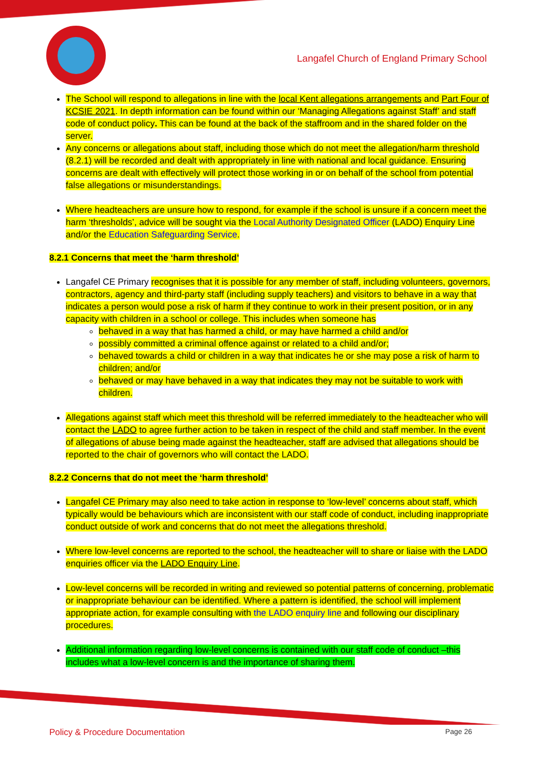Langafel Church of England Primary School
The School will respond to allegations in line with the local Kent allegations arrangements and Part Four of KCSIE 2021. In depth information can be found within our ‘Managing Allegations against Staff’ and staff code of conduct policy. This can be found at the back of the staffroom and in the shared folder on the server.
Any concerns or allegations about staff, including those which do not meet the allegation/harm threshold (8.2.1) will be recorded and dealt with appropriately in line with national and local guidance. Ensuring concerns are dealt with effectively will protect those working in or on behalf of the school from potential false allegations or misunderstandings.
Where headteachers are unsure how to respond, for example if the school is unsure if a concern meet the harm ‘thresholds’, advice will be sought via the Local Authority Designated Officer (LADO) Enquiry Line and/or the Education Safeguarding Service.
8.2.1 Concerns that meet the ‘harm threshold’
Langafel CE Primary recognises that it is possible for any member of staff, including volunteers, governors, contractors, agency and third-party staff (including supply teachers) and visitors to behave in a way that indicates a person would pose a risk of harm if they continue to work in their present position, or in any capacity with children in a school or college. This includes when someone has
behaved in a way that has harmed a child, or may have harmed a child and/or
possibly committed a criminal offence against or related to a child and/or;
behaved towards a child or children in a way that indicates he or she may pose a risk of harm to children; and/or
behaved or may have behaved in a way that indicates they may not be suitable to work with children.
Allegations against staff which meet this threshold will be referred immediately to the headteacher who will contact the LADO to agree further action to be taken in respect of the child and staff member. In the event of allegations of abuse being made against the headteacher, staff are advised that allegations should be reported to the chair of governors who will contact the LADO.
8.2.2 Concerns that do not meet the ‘harm threshold’
Langafel CE Primary may also need to take action in response to ‘low-level’ concerns about staff, which typically would be behaviours which are inconsistent with our staff code of conduct, including inappropriate conduct outside of work and concerns that do not meet the allegations threshold.
Where low-level concerns are reported to the school, the headteacher will to share or liaise with the LADO enquiries officer via the LADO Enquiry Line.
Low-level concerns will be recorded in writing and reviewed so potential patterns of concerning, problematic or inappropriate behaviour can be identified. Where a pattern is identified, the school will implement appropriate action, for example consulting with the LADO enquiry line and following our disciplinary procedures.
Additional information regarding low-level concerns is contained with our staff code of conduct –this includes what a low-level concern is and the importance of sharing them.
Policy & Procedure Documentation Page 26